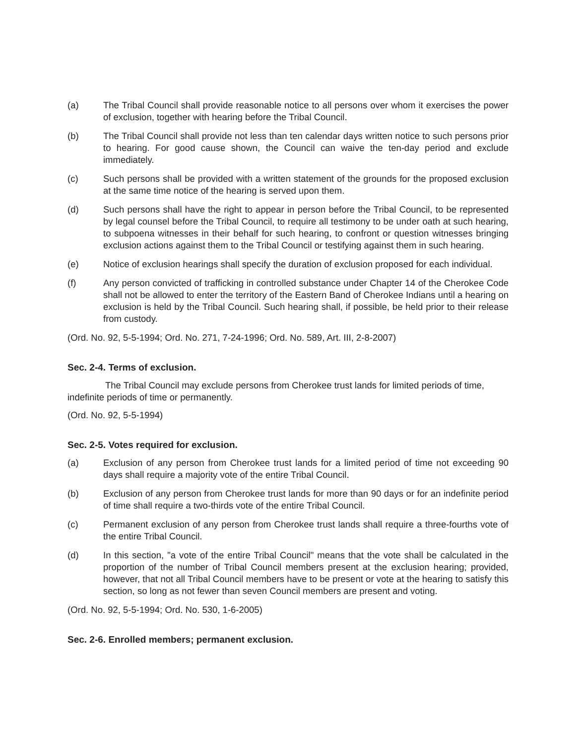(a) The Tribal Council shall provide reasonable notice to all persons over whom it exercises the power of exclusion, together with hearing before the Tribal Council.
(b) The Tribal Council shall provide not less than ten calendar days written notice to such persons prior to hearing. For good cause shown, the Council can waive the ten-day period and exclude immediately.
(c) Such persons shall be provided with a written statement of the grounds for the proposed exclusion at the same time notice of the hearing is served upon them.
(d) Such persons shall have the right to appear in person before the Tribal Council, to be represented by legal counsel before the Tribal Council, to require all testimony to be under oath at such hearing, to subpoena witnesses in their behalf for such hearing, to confront or question witnesses bringing exclusion actions against them to the Tribal Council or testifying against them in such hearing.
(e) Notice of exclusion hearings shall specify the duration of exclusion proposed for each individual.
(f) Any person convicted of trafficking in controlled substance under Chapter 14 of the Cherokee Code shall not be allowed to enter the territory of the Eastern Band of Cherokee Indians until a hearing on exclusion is held by the Tribal Council. Such hearing shall, if possible, be held prior to their release from custody.
(Ord. No. 92, 5-5-1994; Ord. No. 271, 7-24-1996; Ord. No. 589, Art. III, 2-8-2007)
Sec. 2-4. Terms of exclusion.
The Tribal Council may exclude persons from Cherokee trust lands for limited periods of time, indefinite periods of time or permanently.
(Ord. No. 92, 5-5-1994)
Sec. 2-5. Votes required for exclusion.
(a) Exclusion of any person from Cherokee trust lands for a limited period of time not exceeding 90 days shall require a majority vote of the entire Tribal Council.
(b) Exclusion of any person from Cherokee trust lands for more than 90 days or for an indefinite period of time shall require a two-thirds vote of the entire Tribal Council.
(c) Permanent exclusion of any person from Cherokee trust lands shall require a three-fourths vote of the entire Tribal Council.
(d) In this section, "a vote of the entire Tribal Council" means that the vote shall be calculated in the proportion of the number of Tribal Council members present at the exclusion hearing; provided, however, that not all Tribal Council members have to be present or vote at the hearing to satisfy this section, so long as not fewer than seven Council members are present and voting.
(Ord. No. 92, 5-5-1994; Ord. No. 530, 1-6-2005)
Sec. 2-6. Enrolled members; permanent exclusion.